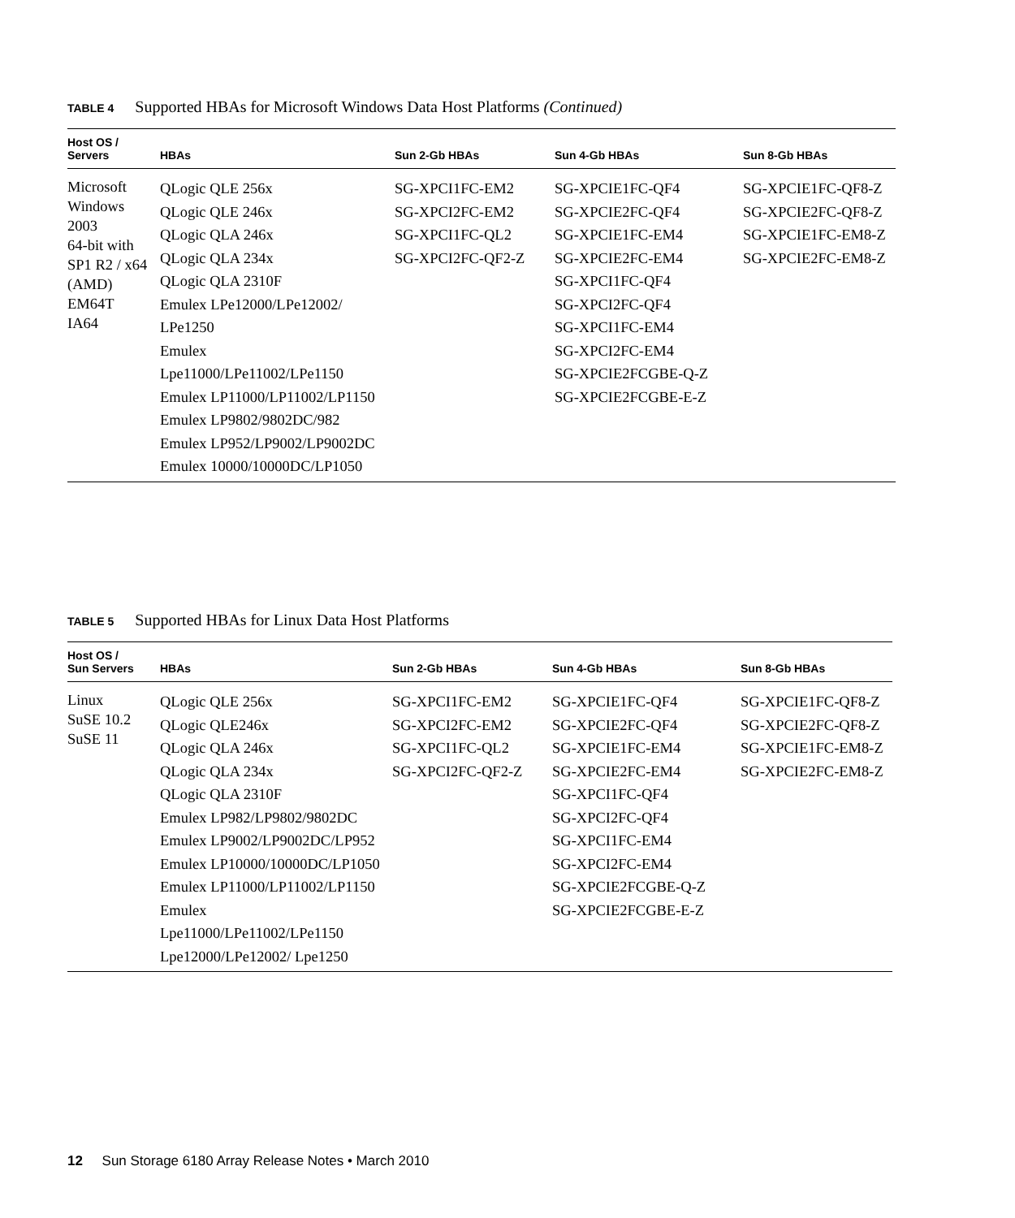TABLE 4 Supported HBAs for Microsoft Windows Data Host Platforms (Continued)
| Host OS / Servers | HBAs | Sun 2-Gb HBAs | Sun 4-Gb HBAs | Sun 8-Gb HBAs |
| --- | --- | --- | --- | --- |
| Microsoft Windows 2003 64-bit with SP1 R2 / x64 (AMD) EM64T IA64 | QLogic QLE 256x QLogic QLE 246x QLogic QLA 246x QLogic QLA 234x QLogic QLA 2310F Emulex LPe12000/LPe12002/ LPe1250 Emulex Lpe11000/LPe11002/LPe1150 Emulex LP11000/LP11002/LP1150 Emulex LP9802/9802DC/982 Emulex LP952/LP9002/LP9002DC Emulex 10000/10000DC/LP1050 | SG-XPCI1FC-EM2 SG-XPCI2FC-EM2 SG-XPCI1FC-QL2 SG-XPCI2FC-QF2-Z | SG-XPCIE1FC-QF4 SG-XPCIE2FC-QF4 SG-XPCIE1FC-EM4 SG-XPCIE2FC-EM4 SG-XPCI1FC-QF4 SG-XPCI2FC-QF4 SG-XPCI1FC-EM4 SG-XPCI2FC-EM4 SG-XPCIE2FCGBE-Q-Z SG-XPCIE2FCGBE-E-Z | SG-XPCIE1FC-QF8-Z SG-XPCIE2FC-QF8-Z SG-XPCIE1FC-EM8-Z SG-XPCIE2FC-EM8-Z |
TABLE 5 Supported HBAs for Linux Data Host Platforms
| Host OS / Sun Servers | HBAs | Sun 2-Gb HBAs | Sun 4-Gb HBAs | Sun 8-Gb HBAs |
| --- | --- | --- | --- | --- |
| Linux SuSE 10.2 SuSE 11 | QLogic QLE 256x QLogic QLE246x QLogic QLA 246x QLogic QLA 234x QLogic QLA 2310F Emulex LP982/LP9802/9802DC Emulex LP9002/LP9002DC/LP952 Emulex LP10000/10000DC/LP1050 Emulex LP11000/LP11002/LP1150 Emulex Lpe11000/LPe11002/LPe1150 Lpe12000/LPe12002/ Lpe1250 | SG-XPCI1FC-EM2 SG-XPCI2FC-EM2 SG-XPCI1FC-QL2 SG-XPCI2FC-QF2-Z | SG-XPCIE1FC-QF4 SG-XPCIE2FC-QF4 SG-XPCIE1FC-EM4 SG-XPCIE2FC-EM4 SG-XPCI1FC-QF4 SG-XPCI2FC-QF4 SG-XPCI1FC-EM4 SG-XPCI2FC-EM4 SG-XPCIE2FCGBE-Q-Z SG-XPCIE2FCGBE-E-Z | SG-XPCIE1FC-QF8-Z SG-XPCIE2FC-QF8-Z SG-XPCIE1FC-EM8-Z SG-XPCIE2FC-EM8-Z |
12 Sun Storage 6180 Array Release Notes • March 2010